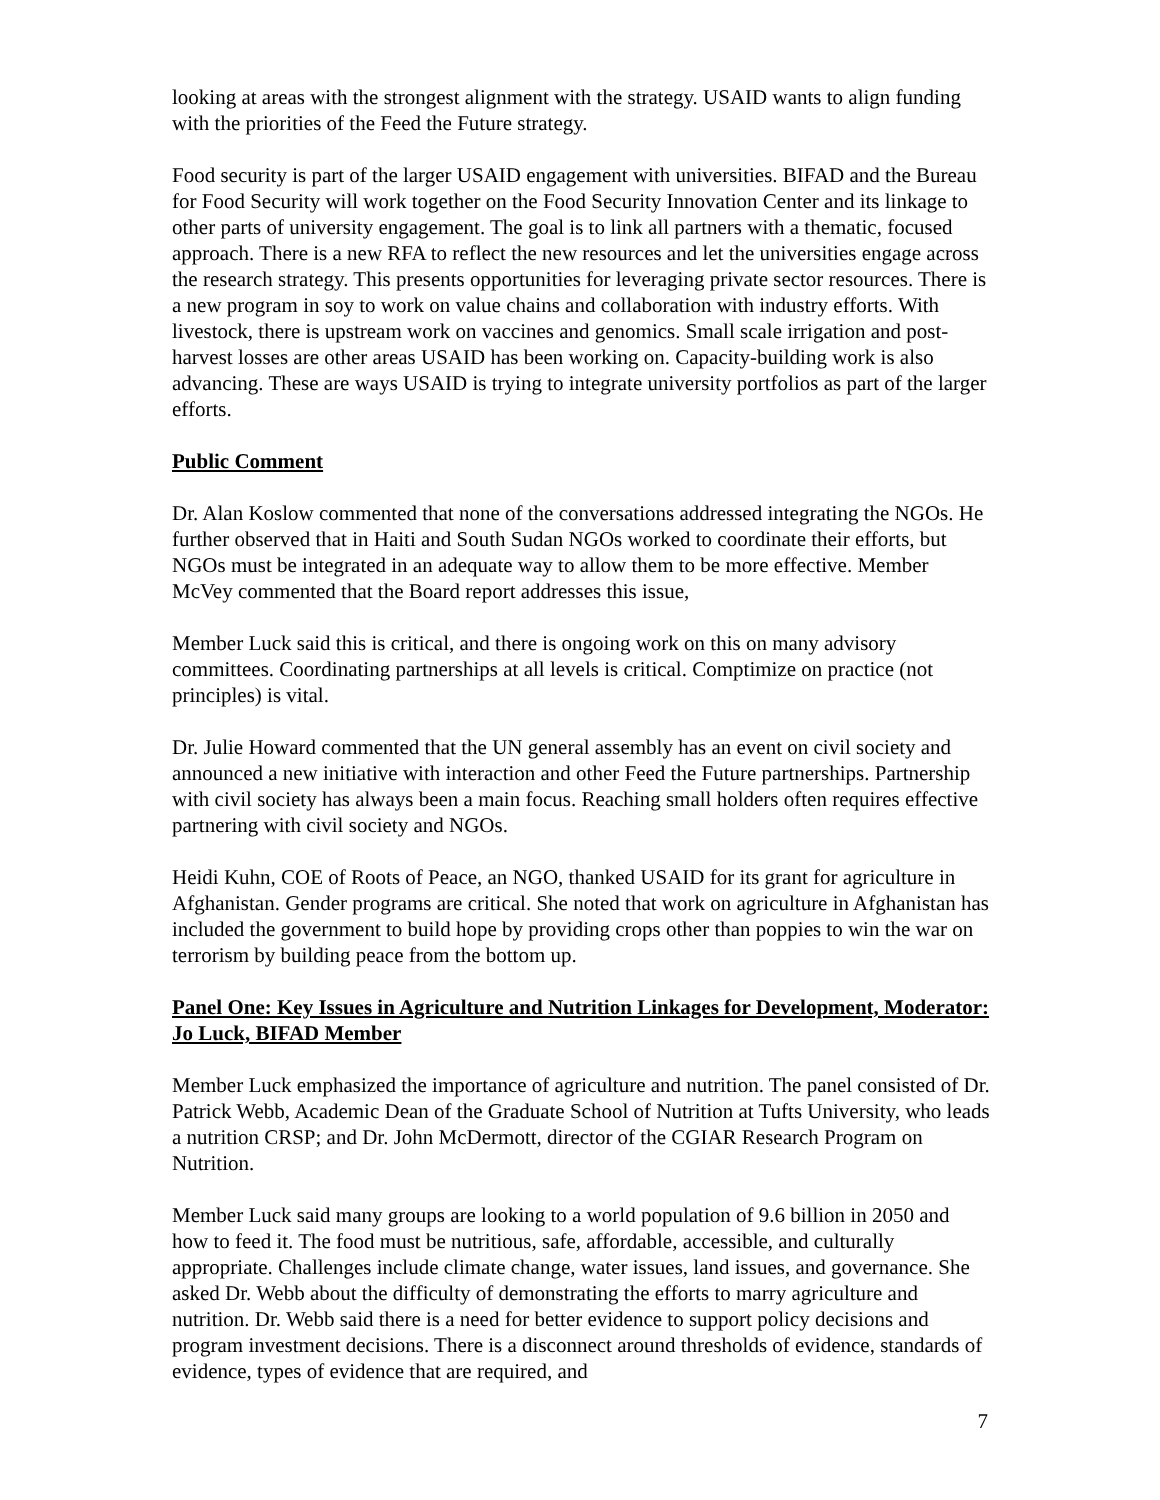looking at areas with the strongest alignment with the strategy. USAID wants to align funding with the priorities of the Feed the Future strategy.
Food security is part of the larger USAID engagement with universities. BIFAD and the Bureau for Food Security will work together on the Food Security Innovation Center and its linkage to other parts of university engagement. The goal is to link all partners with a thematic, focused approach. There is a new RFA to reflect the new resources and let the universities engage across the research strategy. This presents opportunities for leveraging private sector resources. There is a new program in soy to work on value chains and collaboration with industry efforts. With livestock, there is upstream work on vaccines and genomics. Small scale irrigation and post-harvest losses are other areas USAID has been working on. Capacity-building work is also advancing. These are ways USAID is trying to integrate university portfolios as part of the larger efforts.
Public Comment
Dr. Alan Koslow commented that none of the conversations addressed integrating the NGOs. He further observed that in Haiti and South Sudan NGOs worked to coordinate their efforts, but NGOs must be integrated in an adequate way to allow them to be more effective. Member McVey commented that the Board report addresses this issue,
Member Luck said this is critical, and there is ongoing work on this on many advisory committees. Coordinating partnerships at all levels is critical. Comptimize on practice (not principles) is vital.
Dr. Julie Howard commented that the UN general assembly has an event on civil society and announced a new initiative with interaction and other Feed the Future partnerships. Partnership with civil society has always been a main focus. Reaching small holders often requires effective partnering with civil society and NGOs.
Heidi Kuhn, COE of Roots of Peace, an NGO, thanked USAID for its grant for agriculture in Afghanistan. Gender programs are critical. She noted that work on agriculture in Afghanistan has included the government to build hope by providing crops other than poppies to win the war on terrorism by building peace from the bottom up.
Panel One: Key Issues in Agriculture and Nutrition Linkages for Development, Moderator: Jo Luck, BIFAD Member
Member Luck emphasized the importance of agriculture and nutrition. The panel consisted of Dr. Patrick Webb, Academic Dean of the Graduate School of Nutrition at Tufts University, who leads a nutrition CRSP; and Dr. John McDermott, director of the CGIAR Research Program on Nutrition.
Member Luck said many groups are looking to a world population of 9.6 billion in 2050 and how to feed it. The food must be nutritious, safe, affordable, accessible, and culturally appropriate. Challenges include climate change, water issues, land issues, and governance. She asked Dr. Webb about the difficulty of demonstrating the efforts to marry agriculture and nutrition. Dr. Webb said there is a need for better evidence to support policy decisions and program investment decisions. There is a disconnect around thresholds of evidence, standards of evidence, types of evidence that are required, and
7